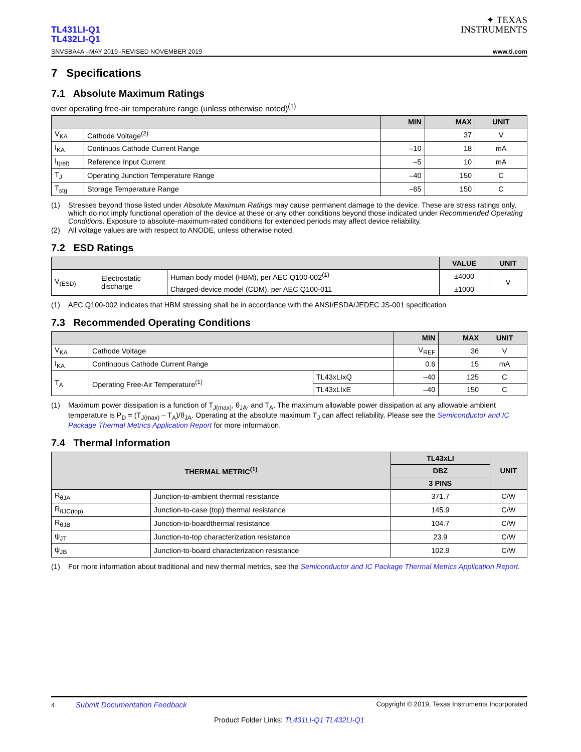TL431LI-Q1
TL432LI-Q1
SNVSBA4A –MAY 2019–REVISED NOVEMBER 2019
✦ TEXAS
INSTRUMENTS
www.ti.com
7 Specifications
7.1 Absolute Maximum Ratings
over operating free-air temperature range (unless otherwise noted)<sup>(1)</sup>
| | | MIN | MAX | UNIT |
| --- | --- | --- | --- | --- |
| V<sub>KA</sub> | Cathode Voltage<sup>(2)</sup> | | 37 | V |
| I<sub>KA</sub> | Continuos Cathode Current Range | –10 | 18 | mA |
| I<sub>I(ref)</sub> | Reference Input Current | –5 | 10 | mA |
| T<sub>J</sub> | Operating Junction Temperature Range | –40 | 150 | C |
| T<sub>stg</sub> | Storage Temperature Range | –65 | 150 | C |
(1) Stresses beyond those listed under Absolute Maximum Ratings may cause permanent damage to the device. These are stress ratings only, which do not imply functional operation of the device at these or any other conditions beyond those indicated under Recommended Operating Conditions. Exposure to absolute-maximum-rated conditions for extended periods may affect device reliability.
(2) All voltage values are with respect to ANODE, unless otherwise noted.
7.2 ESD Ratings
| | | | VALUE | UNIT |
| --- | --- | --- | --- | --- |
| V<sub>(ESD)</sub> | Electrostatic discharge | Human body model (HBM), per AEC Q100-002<sup>(1)</sup> | ±4000 | V |
| | | Charged-device model (CDM), per AEC Q100-011 | ±1000 | |
(1) AEC Q100-002 indicates that HBM stressing shall be in accordance with the ANSI/ESDA/JEDEC JS-001 specification
7.3 Recommended Operating Conditions
| | | | MIN | MAX | UNIT |
| --- | --- | --- | --- | --- | --- |
| V<sub>KA</sub> | Cathode Voltage | | V<sub>REF</sub> | 36 | V |
| I<sub>KA</sub> | Continuous Cathode Current Range | | 0.6 | 15 | mA |
| T<sub>A</sub> | Operating Free-Air Temperature<sup>(1)</sup> | TL43xLIxQ | –40 | 125 | C |
| | | TL43xLIxE | –40 | 150 | C |
(1) Maximum power dissipation is a function of T<sub>J(max)</sub>, θ<sub>JA</sub>, and T<sub>A</sub>. The maximum allowable power dissipation at any allowable ambient temperature is P<sub>D</sub> = (T<sub>J(max)</sub> – T<sub>A</sub>)/θ<sub>JA</sub>. Operating at the absolute maximum T<sub>J</sub> can affect reliability. Please see the Semiconductor and IC Package Thermal Metrics Application Report for more information.
7.4 Thermal Information
| THERMAL METRIC<sup>(1)</sup> | | TL43xLI | UNIT |
| --- | --- | --- | --- |
| | | DBZ | |
| | | 3 PINS | |
| R<sub>θJA</sub> | Junction-to-ambient thermal resistance | 371.7 | C/W |
| R<sub>θJC(top)</sub> | Junction-to-case (top) thermal resistance | 145.9 | C/W |
| R<sub>θJB</sub> | Junction-to-boardthermal resistance | 104.7 | C/W |
| ψ<sub>JT</sub> | Junction-to-top characterization resistance | 23.9 | C/W |
| ψ<sub>JB</sub> | Junction-to-board characterization resistance | 102.9 | C/W |
(1) For more information about traditional and new thermal metrics, see the Semiconductor and IC Package Thermal Metrics Application Report.
4 Submit Documentation Feedback Copyright © 2019, Texas Instruments Incorporated
Product Folder Links: TL431LI-Q1 TL432LI-Q1